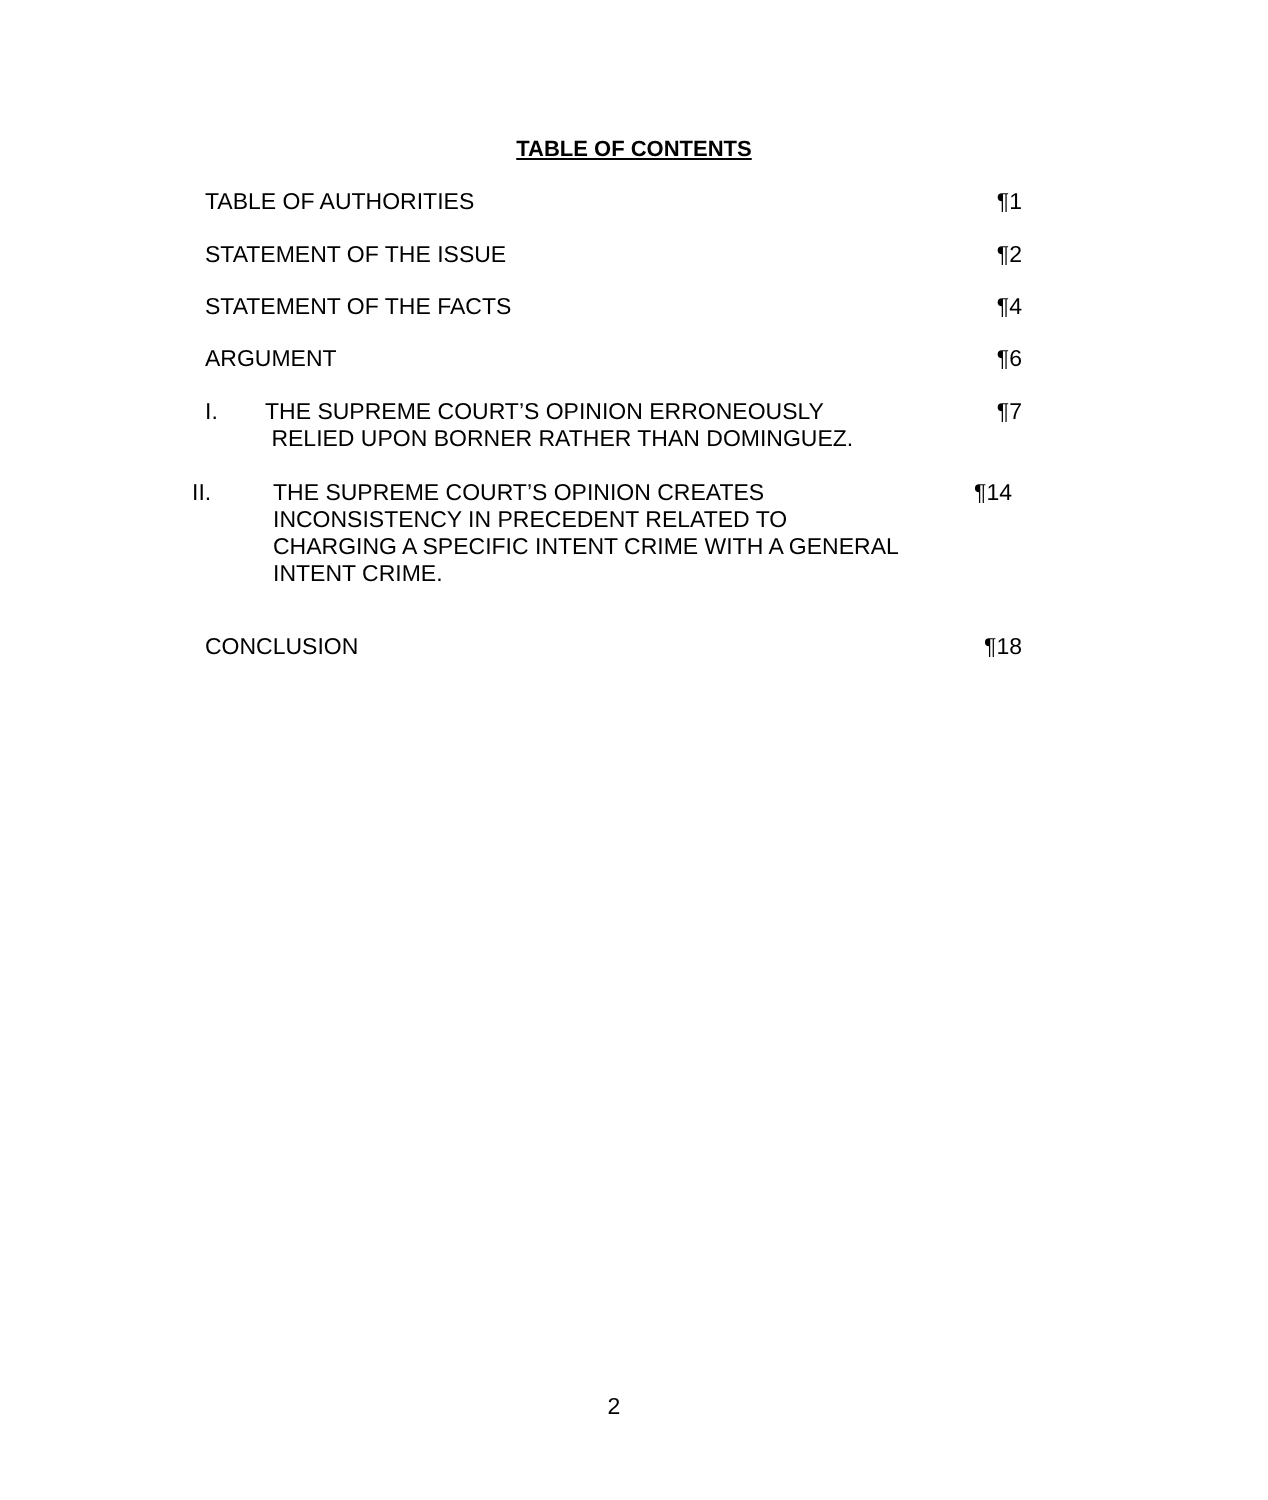TABLE OF CONTENTS
TABLE OF AUTHORITIES ¶1
STATEMENT OF THE ISSUE ¶2
STATEMENT OF THE FACTS ¶4
ARGUMENT ¶6
I. THE SUPREME COURT’S OPINION ERRONEOUSLY
RELIED UPON BORNER RATHER THAN DOMINGUEZ. ¶7
II. THE SUPREME COURT’S OPINION CREATES
INCONSISTENCY IN PRECEDENT RELATED TO
CHARGING A SPECIFIC INTENT CRIME WITH A GENERAL
INTENT CRIME. ¶14
CONCLUSION ¶18
2